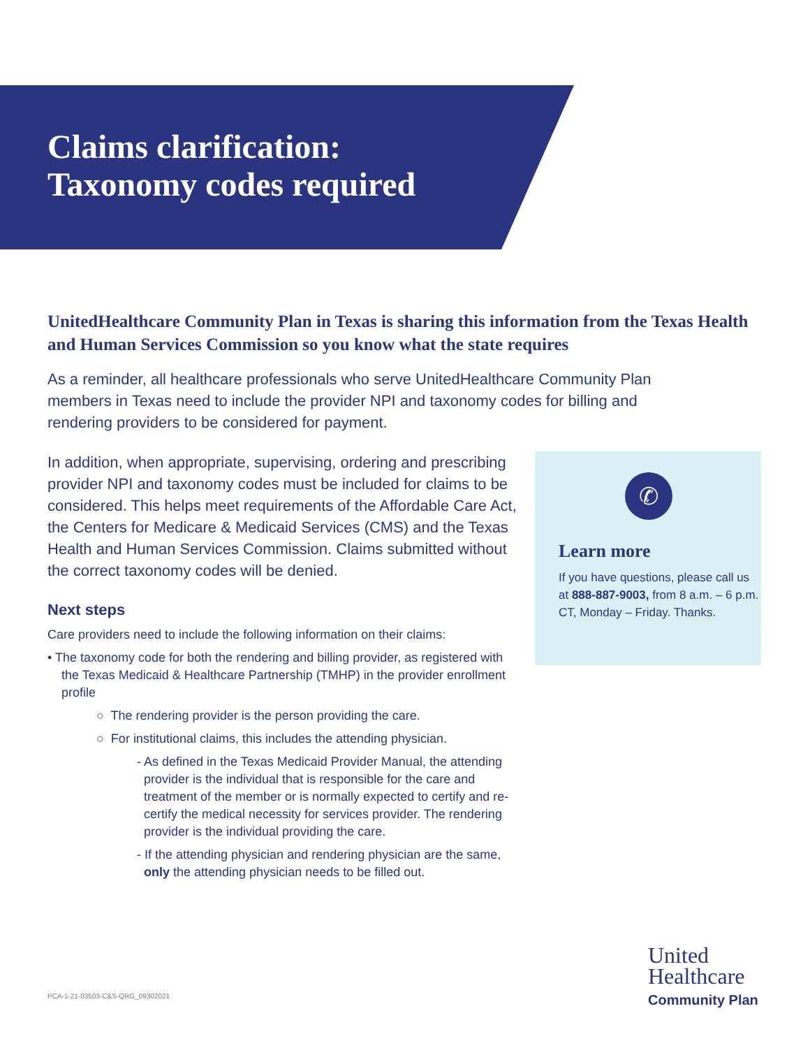Claims clarification:
Taxonomy codes required
UnitedHealthcare Community Plan in Texas is sharing this information from the Texas Health and Human Services Commission so you know what the state requires
As a reminder, all healthcare professionals who serve UnitedHealthcare Community Plan members in Texas need to include the provider NPI and taxonomy codes for billing and rendering providers to be considered for payment.
In addition, when appropriate, supervising, ordering and prescribing provider NPI and taxonomy codes must be included for claims to be considered. This helps meet requirements of the Affordable Care Act, the Centers for Medicare & Medicaid Services (CMS) and the Texas Health and Human Services Commission. Claims submitted without the correct taxonomy codes will be denied.
Next steps
Care providers need to include the following information on their claims:
• The taxonomy code for both the rendering and billing provider, as registered with the Texas Medicaid & Healthcare Partnership (TMHP) in the provider enrollment profile
○ The rendering provider is the person providing the care.
○ For institutional claims, this includes the attending physician.
- As defined in the Texas Medicaid Provider Manual, the attending provider is the individual that is responsible for the care and treatment of the member or is normally expected to certify and re-certify the medical necessity for services provider. The rendering provider is the individual providing the care.
- If the attending physician and rendering physician are the same, only the attending physician needs to be filled out.
✆
Learn more
If you have questions, please call us at 888-887-9003, from 8 a.m. – 6 p.m. CT, Monday – Friday. Thanks.
PCA-1-21-03503-C&S-QRG_09302021
United
Healthcare
Community Plan